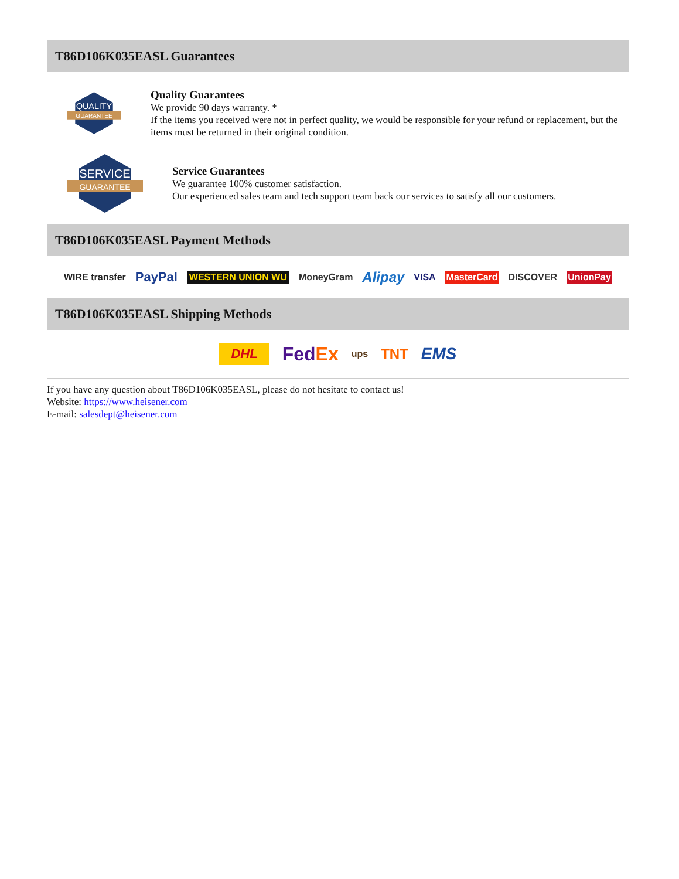T86D106K035EASL Guarantees
QUALITY
GUARANTEE
Quality Guarantees
We provide 90 days warranty. *
If the items you received were not in perfect quality, we would be responsible for your refund or replacement, but the items must be returned in their original condition.
SERVICE
GUARANTEE
Service Guarantees
We guarantee 100% customer satisfaction.
Our experienced sales team and tech support team back our services to satisfy all our customers.
T86D106K035EASL Payment Methods
WIRE transfer PayPal WESTERN UNION WU MoneyGram Alipay VISA MasterCard DISCOVER UnionPay
T86D106K035EASL Shipping Methods
DHL FedEx ups TNT EMS
If you have any question about T86D106K035EASL, please do not hesitate to contact us!
Website: https://www.heisener.com
E-mail: salesdept@heisener.com